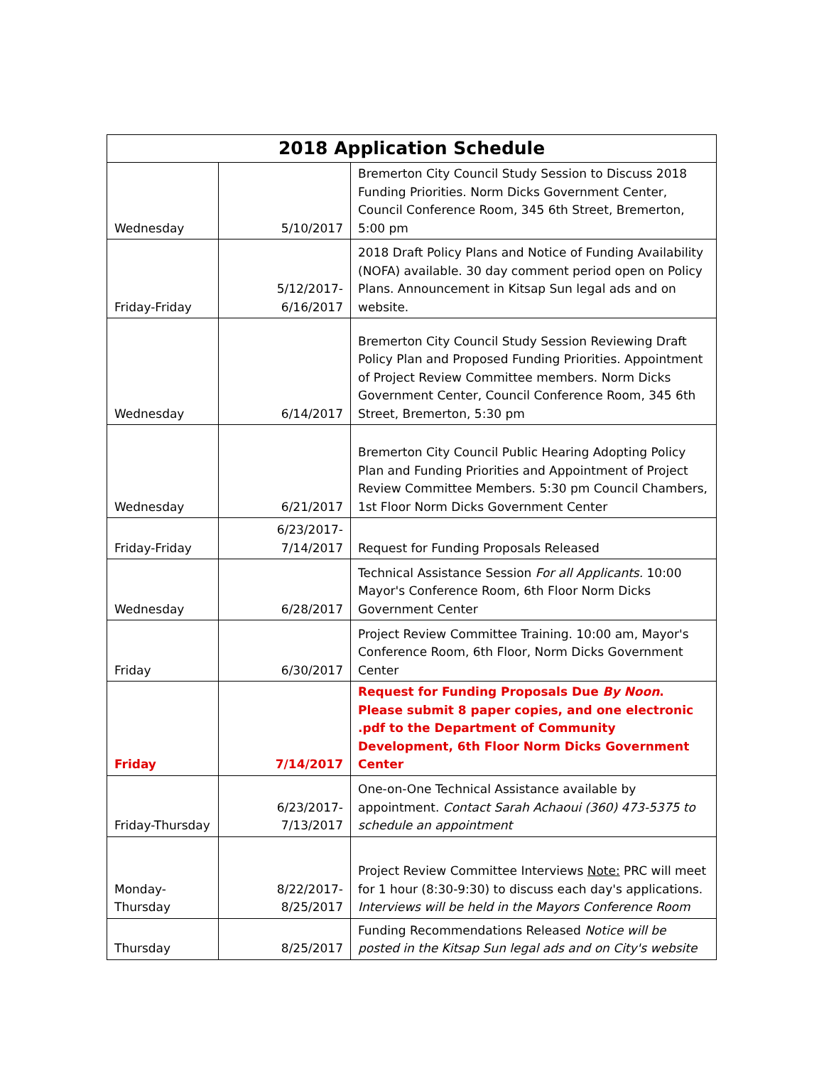| 2018 Application Schedule | | |
| --- | --- | --- |
| Wednesday | 5/10/2017 | Bremerton City Council Study Session to Discuss 2018 Funding Priorities. Norm Dicks Government Center, Council Conference Room, 345 6th Street, Bremerton, 5:00 pm |
| Friday-Friday | 5/12/2017- 6/16/2017 | 2018 Draft Policy Plans and Notice of Funding Availability (NOFA) available. 30 day comment period open on Policy Plans. Announcement in Kitsap Sun legal ads and on website. |
| Wednesday | 6/14/2017 | Bremerton City Council Study Session Reviewing Draft Policy Plan and Proposed Funding Priorities. Appointment of Project Review Committee members. Norm Dicks Government Center, Council Conference Room, 345 6th Street, Bremerton, 5:30 pm |
| Wednesday | 6/21/2017 | Bremerton City Council Public Hearing Adopting Policy Plan and Funding Priorities and Appointment of Project Review Committee Members. 5:30 pm Council Chambers, 1st Floor Norm Dicks Government Center |
| Friday-Friday | 6/23/2017- 7/14/2017 | Request for Funding Proposals Released |
| Wednesday | 6/28/2017 | Technical Assistance Session For all Applicants. 10:00 Mayor's Conference Room, 6th Floor Norm Dicks Government Center |
| Friday | 6/30/2017 | Project Review Committee Training. 10:00 am, Mayor's Conference Room, 6th Floor, Norm Dicks Government Center |
| Friday | 7/14/2017 | Request for Funding Proposals Due By Noon . Please submit 8 paper copies, and one electronic .pdf to the Department of Community Development, 6th Floor Norm Dicks Government Center |
| Friday-Thursday | 6/23/2017- 7/13/2017 | One-on-One Technical Assistance available by appointment. Contact Sarah Achaoui (360) 473-5375 to schedule an appointment |
| Monday- Thursday | 8/22/2017- 8/25/2017 | Project Review Committee Interviews Note: PRC will meet for 1 hour (8:30-9:30) to discuss each day's applications. Interviews will be held in the Mayors Conference Room |
| Thursday | 8/25/2017 | Funding Recommendations Released Notice will be posted in the Kitsap Sun legal ads and on City's website |